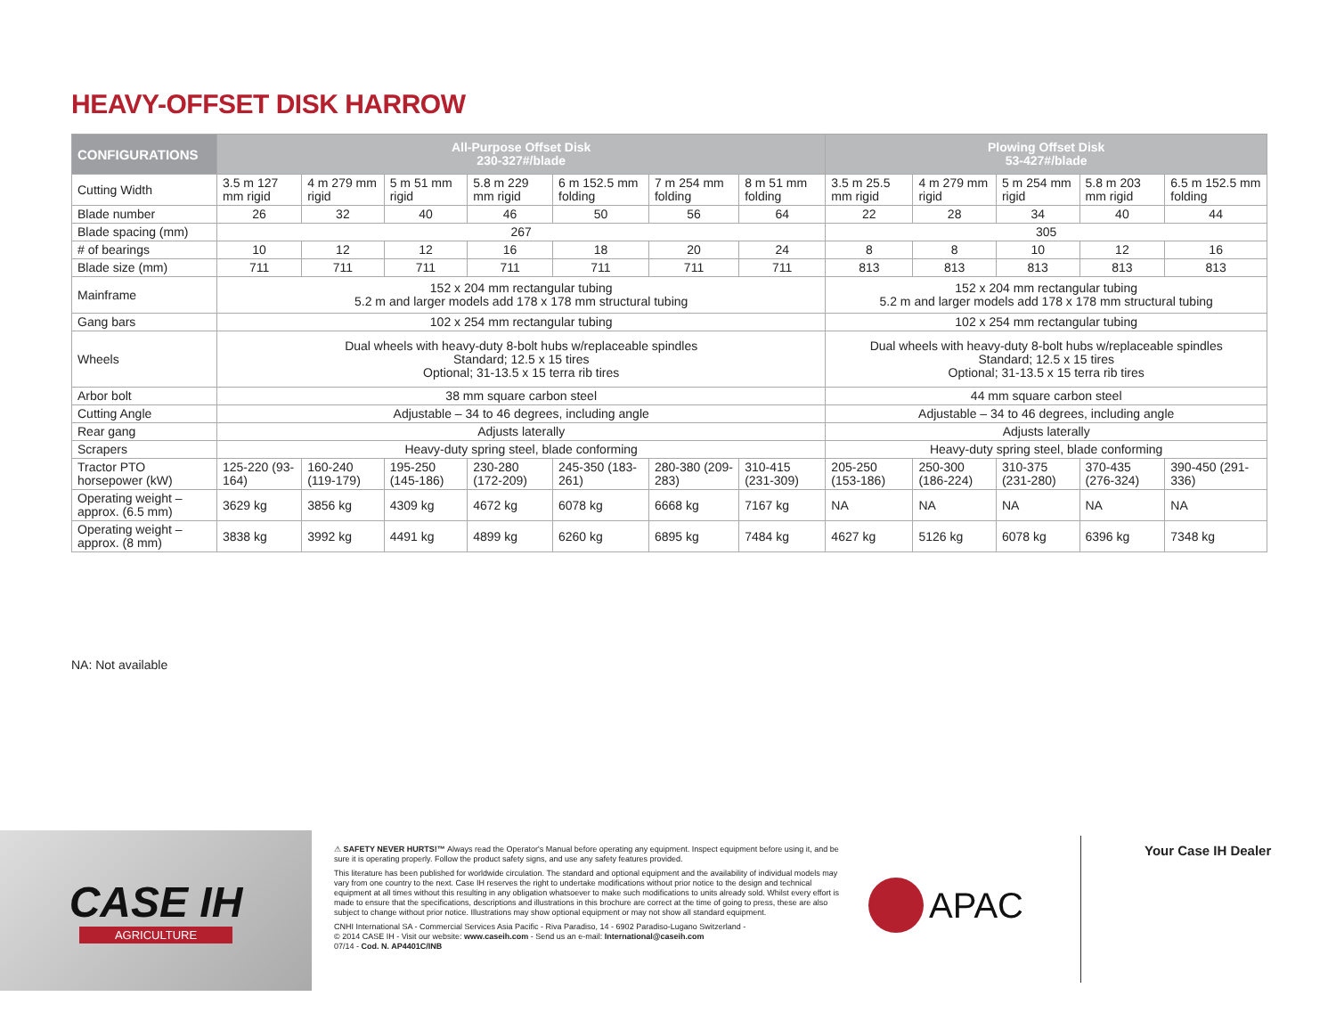HEAVY-OFFSET DISK HARROW
| CONFIGURATIONS | All-Purpose Offset Disk 230-327#/blade | | | | | | | Plowing Offset Disk 53-427#/blade | | | | |
| --- | --- | --- | --- | --- | --- | --- | --- | --- | --- | --- | --- | --- |
| Cutting Width | 3.5 m 127 mm rigid | 4 m 279 mm rigid | 5 m 51 mm rigid | 5.8 m 229 mm rigid | 6 m 152.5 mm folding | 7 m 254 mm folding | 8 m 51 mm folding | 3.5 m 25.5 mm rigid | 4 m 279 mm rigid | 5 m 254 mm rigid | 5.8 m 203 mm rigid | 6.5 m 152.5 mm folding |
| Blade number | 26 | 32 | 40 | 46 | 50 | 56 | 64 | 22 | 28 | 34 | 40 | 44 |
| Blade spacing (mm) | 267 | | | | | | | 305 | | | | |
| # of bearings | 10 | 12 | 12 | 16 | 18 | 20 | 24 | 8 | 8 | 10 | 12 | 16 |
| Blade size (mm) | 711 | 711 | 711 | 711 | 711 | 711 | 711 | 813 | 813 | 813 | 813 | 813 |
| Mainframe | 152 x 204 mm rectangular tubing 5.2 m and larger models add 178 x 178 mm structural tubing | | | | | | | 152 x 204 mm rectangular tubing 5.2 m and larger models add 178 x 178 mm structural tubing | | | | |
| Gang bars | 102 x 254 mm rectangular tubing | | | | | | | 102 x 254 mm rectangular tubing | | | | |
| Wheels | Dual wheels with heavy-duty 8-bolt hubs w/replaceable spindles Standard; 12.5 x 15 tires Optional; 31-13.5 x 15 terra rib tires | | | | | | | Dual wheels with heavy-duty 8-bolt hubs w/replaceable spindles Standard; 12.5 x 15 tires Optional; 31-13.5 x 15 terra rib tires | | | | |
| Arbor bolt | 38 mm square carbon steel | | | | | | | 44 mm square carbon steel | | | | |
| Cutting Angle | Adjustable – 34 to 46 degrees, including angle | | | | | | | Adjustable – 34 to 46 degrees, including angle | | | | |
| Rear gang | Adjusts laterally | | | | | | | Adjusts laterally | | | | |
| Scrapers | Heavy-duty spring steel, blade conforming | | | | | | | Heavy-duty spring steel, blade conforming | | | | |
| Tractor PTO horsepower (kW) | 125-220 (93-164) | 160-240 (119-179) | 195-250 (145-186) | 230-280 (172-209) | 245-350 (183-261) | 280-380 (209-283) | 310-415 (231-309) | 205-250 (153-186) | 250-300 (186-224) | 310-375 (231-280) | 370-435 (276-324) | 390-450 (291-336) |
| Operating weight – approx. (6.5 mm) | 3629 kg | 3856 kg | 4309 kg | 4672 kg | 6078 kg | 6668 kg | 7167 kg | NA | NA | NA | NA | NA |
| Operating weight – approx. (8 mm) | 3838 kg | 3992 kg | 4491 kg | 4899 kg | 6260 kg | 6895 kg | 7484 kg | 4627 kg | 5126 kg | 6078 kg | 6396 kg | 7348 kg |
NA: Not available
CASE IH
AGRICULTURE
⚠ SAFETY NEVER HURTS!™ Always read the Operator's Manual before operating any equipment. Inspect equipment before using it, and be sure it is operating properly. Follow the product safety signs, and use any safety features provided.
This literature has been published for worldwide circulation. The standard and optional equipment and the availability of individual models may vary from one country to the next. Case IH reserves the right to undertake modifications without prior notice to the design and technical equipment at all times without this resulting in any obligation whatsoever to make such modifications to units already sold. Whilst every effort is made to ensure that the specifications, descriptions and illustrations in this brochure are correct at the time of going to press, these are also subject to change without prior notice. Illustrations may show optional equipment or may not show all standard equipment.
CNHI International SA - Commercial Services Asia Pacific - Riva Paradiso, 14 - 6902 Paradiso-Lugano Switzerland -
© 2014 CASE IH - Visit our website: www.caseih.com - Send us an e-mail: International@caseih.com
07/14 - Cod. N. AP4401C/INB
APAC
Your Case IH Dealer